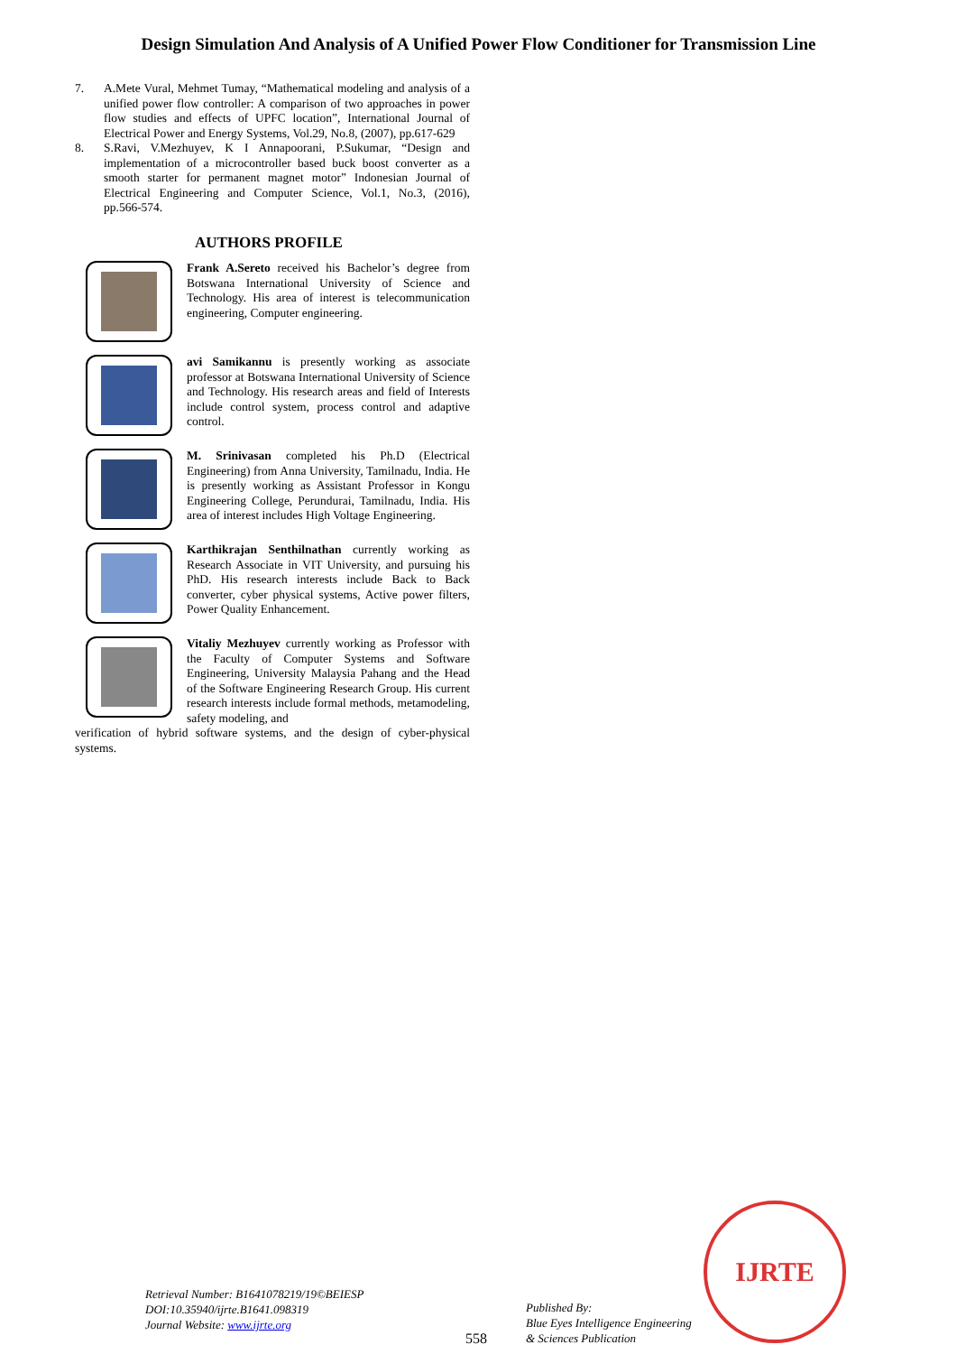Design Simulation And Analysis of A Unified Power Flow Conditioner for Transmission Line
7. A.Mete Vural, Mehmet Tumay, “Mathematical modeling and analysis of a unified power flow controller: A comparison of two approaches in power flow studies and effects of UPFC location”, International Journal of Electrical Power and Energy Systems, Vol.29, No.8, (2007), pp.617-629
8. S.Ravi, V.Mezhuyev, K I Annapoorani, P.Sukumar, “Design and implementation of a microcontroller based buck boost converter as a smooth starter for permanent magnet motor” Indonesian Journal of Electrical Engineering and Computer Science, Vol.1, No.3, (2016), pp.566-574.
AUTHORS PROFILE
Frank A.Sereto received his Bachelor’s degree from Botswana International University of Science and Technology. His area of interest is telecommunication engineering, Computer engineering.
avi Samikannu is presently working as associate professor at Botswana International University of Science and Technology. His research areas and field of Interests include control system, process control and adaptive control.
M. Srinivasan completed his Ph.D (Electrical Engineering) from Anna University, Tamilnadu, India. He is presently working as Assistant Professor in Kongu Engineering College, Perundurai, Tamilnadu, India. His area of interest includes High Voltage Engineering.
Karthikrajan Senthilnathan currently working as Research Associate in VIT University, and pursuing his PhD. His research interests include Back to Back converter, cyber physical systems, Active power filters, Power Quality Enhancement.
Vitaliy Mezhuyev currently working as Professor with the Faculty of Computer Systems and Software Engineering, University Malaysia Pahang and the Head of the Software Engineering Research Group. His current research interests include formal methods, metamodeling, safety modeling, and
verification of hybrid software systems, and the design of cyber-physical systems.
Retrieval Number: B1641078219/19©BEIESP
DOI:10.35940/ijrte.B1641.098319
Journal Website: www.ijrte.org
558
Published By:
Blue Eyes Intelligence Engineering
& Sciences Publication
IJRTE